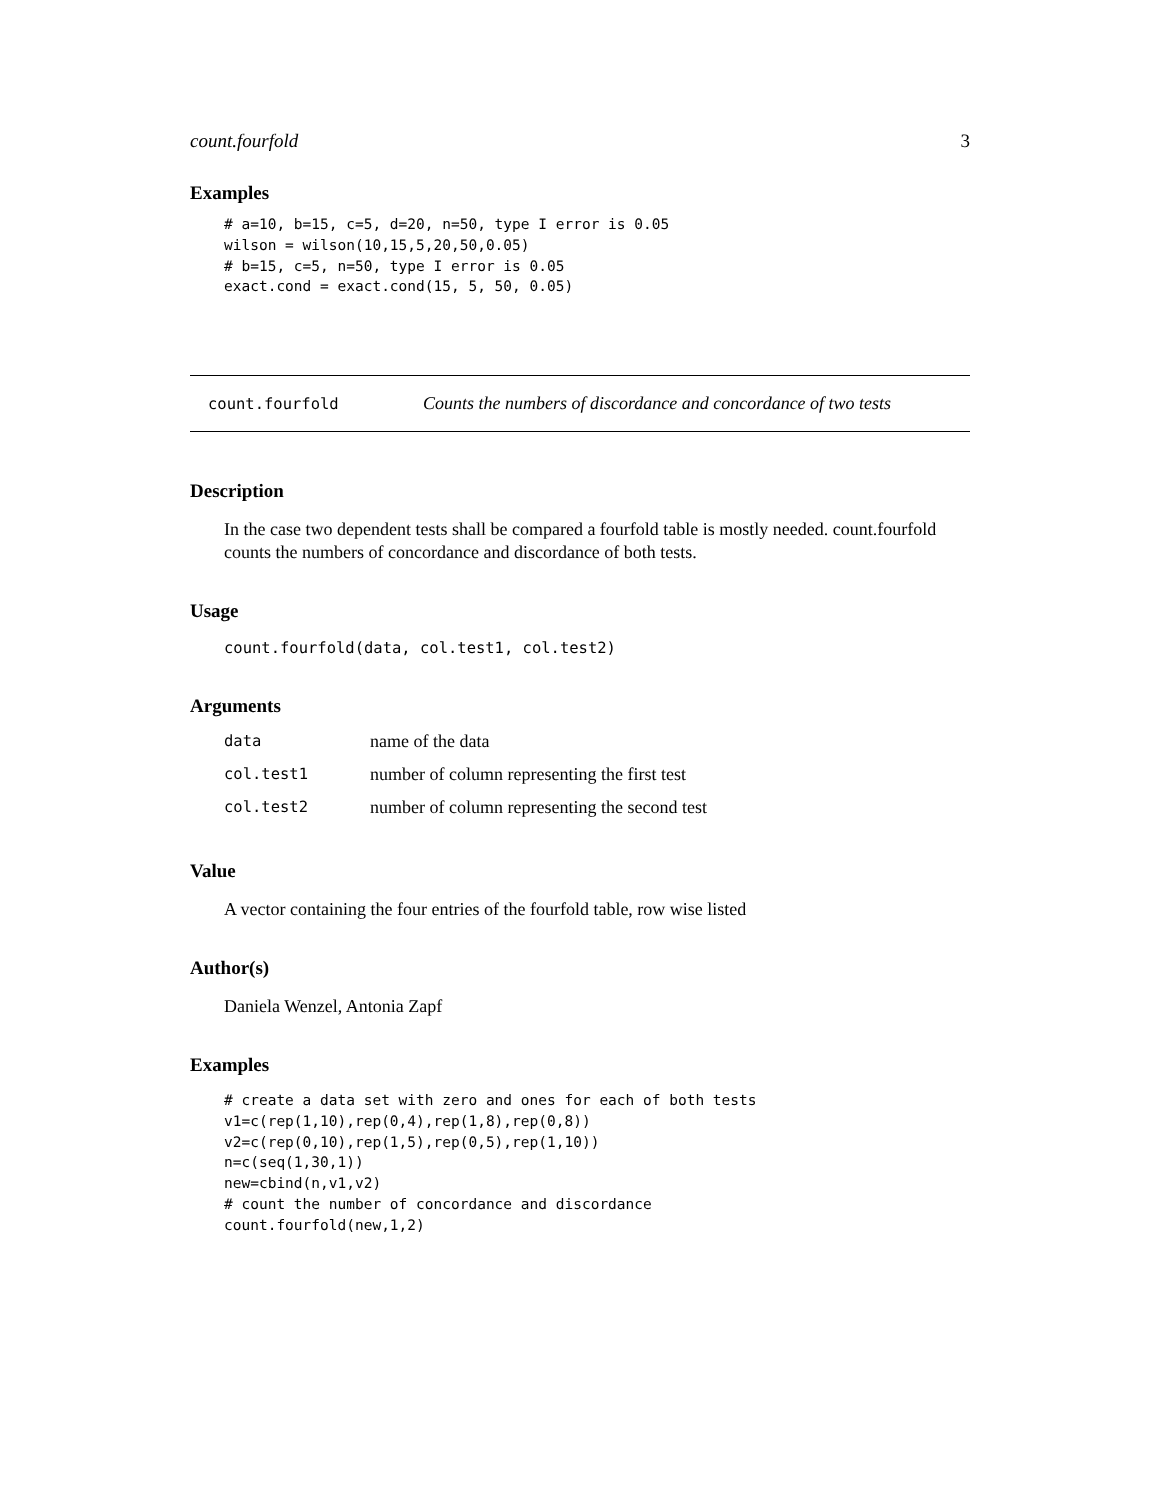count.fourfold 3
Examples
# a=10, b=15, c=5, d=20, n=50, type I error is 0.05
wilson = wilson(10,15,5,20,50,0.05)
# b=15, c=5, n=50, type I error is 0.05
exact.cond = exact.cond(15, 5, 50, 0.05)
count.fourfold Counts the numbers of discordance and concordance of two tests
Description
In the case two dependent tests shall be compared a fourfold table is mostly needed. count.fourfold counts the numbers of concordance and discordance of both tests.
Usage
count.fourfold(data, col.test1, col.test2)
Arguments
| data | name of the data |
| col.test1 | number of column representing the first test |
| col.test2 | number of column representing the second test |
Value
A vector containing the four entries of the fourfold table, row wise listed
Author(s)
Daniela Wenzel, Antonia Zapf
Examples
# create a data set with zero and ones for each of both tests
v1=c(rep(1,10),rep(0,4),rep(1,8),rep(0,8))
v2=c(rep(0,10),rep(1,5),rep(0,5),rep(1,10))
n=c(seq(1,30,1))
new=cbind(n,v1,v2)
# count the number of concordance and discordance
count.fourfold(new,1,2)